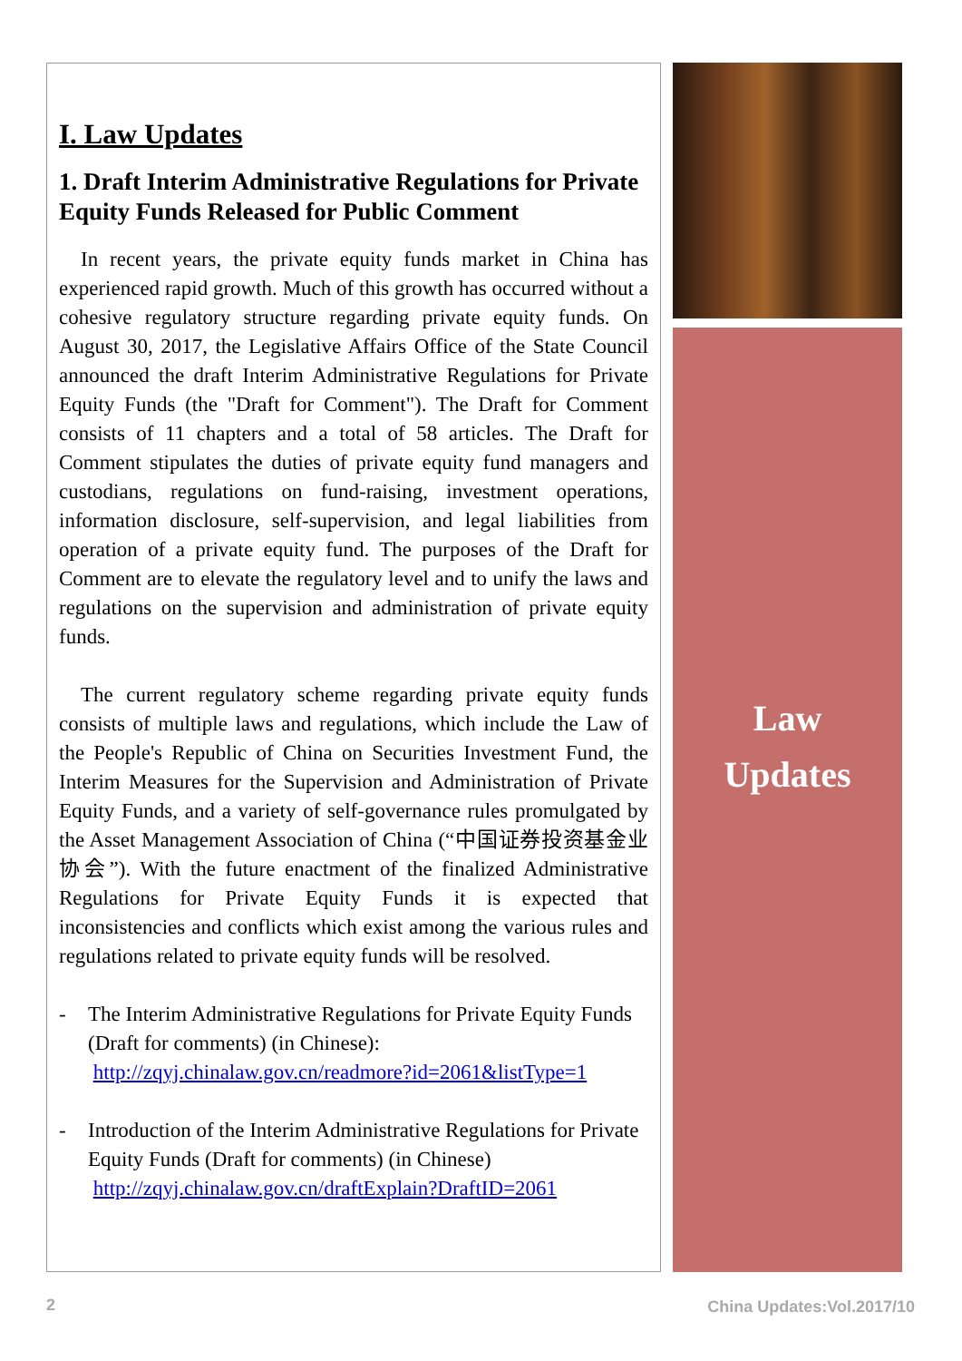I. Law Updates
1. Draft Interim Administrative Regulations for Private Equity Funds Released for Public Comment
In recent years, the private equity funds market in China has experienced rapid growth. Much of this growth has occurred without a cohesive regulatory structure regarding private equity funds. On August 30, 2017, the Legislative Affairs Office of the State Council announced the draft Interim Administrative Regulations for Private Equity Funds (the "Draft for Comment"). The Draft for Comment consists of 11 chapters and a total of 58 articles. The Draft for Comment stipulates the duties of private equity fund managers and custodians, regulations on fund-raising, investment operations, information disclosure, self-supervision, and legal liabilities from operation of a private equity fund. The purposes of the Draft for Comment are to elevate the regulatory level and to unify the laws and regulations on the supervision and administration of private equity funds.
The current regulatory scheme regarding private equity funds consists of multiple laws and regulations, which include the Law of the People's Republic of China on Securities Investment Fund, the Interim Measures for the Supervision and Administration of Private Equity Funds, and a variety of self-governance rules promulgated by the Asset Management Association of China (“中国证券投资基金业协会”). With the future enactment of the finalized Administrative Regulations for Private Equity Funds it is expected that inconsistencies and conflicts which exist among the various rules and regulations related to private equity funds will be resolved.
- The Interim Administrative Regulations for Private Equity Funds (Draft for comments) (in Chinese):
http://zqyj.chinalaw.gov.cn/readmore?id=2061&listType=1
- Introduction of the Interim Administrative Regulations for Private Equity Funds (Draft for comments) (in Chinese)
http://zqyj.chinalaw.gov.cn/draftExplain?DraftID=2061
Law
Updates
2 China Updates:Vol.2017/10